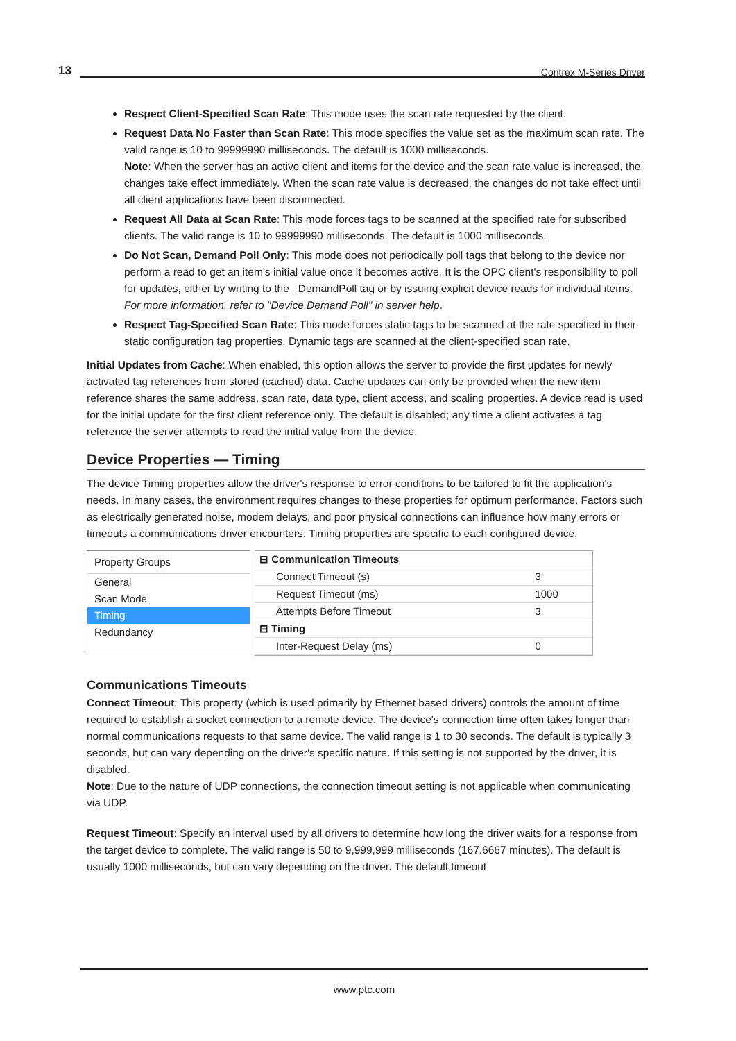13 Contrex M-Series Driver
Respect Client-Specified Scan Rate: This mode uses the scan rate requested by the client.
Request Data No Faster than Scan Rate: This mode specifies the value set as the maximum scan rate. The valid range is 10 to 99999990 milliseconds. The default is 1000 milliseconds.
Note: When the server has an active client and items for the device and the scan rate value is increased, the changes take effect immediately. When the scan rate value is decreased, the changes do not take effect until all client applications have been disconnected.
Request All Data at Scan Rate: This mode forces tags to be scanned at the specified rate for subscribed clients. The valid range is 10 to 99999990 milliseconds. The default is 1000 milliseconds.
Do Not Scan, Demand Poll Only: This mode does not periodically poll tags that belong to the device nor perform a read to get an item's initial value once it becomes active. It is the OPC client's responsibility to poll for updates, either by writing to the _DemandPoll tag or by issuing explicit device reads for individual items. For more information, refer to "Device Demand Poll" in server help.
Respect Tag-Specified Scan Rate: This mode forces static tags to be scanned at the rate specified in their static configuration tag properties. Dynamic tags are scanned at the client-specified scan rate.
Initial Updates from Cache: When enabled, this option allows the server to provide the first updates for newly activated tag references from stored (cached) data. Cache updates can only be provided when the new item reference shares the same address, scan rate, data type, client access, and scaling properties. A device read is used for the initial update for the first client reference only. The default is disabled; any time a client activates a tag reference the server attempts to read the initial value from the device.
Device Properties — Timing
The device Timing properties allow the driver's response to error conditions to be tailored to fit the application's needs. In many cases, the environment requires changes to these properties for optimum performance. Factors such as electrically generated noise, modem delays, and poor physical connections can influence how many errors or timeouts a communications driver encounters. Timing properties are specific to each configured device.
Property Groups
General
Scan Mode
Timing
Redundancy
| ⊟ Communication Timeouts | |
| Connect Timeout (s) | 3 |
| Request Timeout (ms) | 1000 |
| Attempts Before Timeout | 3 |
| ⊟ Timing | |
| Inter-Request Delay (ms) | 0 |
Communications Timeouts
Connect Timeout: This property (which is used primarily by Ethernet based drivers) controls the amount of time required to establish a socket connection to a remote device. The device's connection time often takes longer than normal communications requests to that same device. The valid range is 1 to 30 seconds. The default is typically 3 seconds, but can vary depending on the driver's specific nature. If this setting is not supported by the driver, it is disabled.
Note: Due to the nature of UDP connections, the connection timeout setting is not applicable when communicating via UDP.
Request Timeout: Specify an interval used by all drivers to determine how long the driver waits for a response from the target device to complete. The valid range is 50 to 9,999,999 milliseconds (167.6667 minutes). The default is usually 1000 milliseconds, but can vary depending on the driver. The default timeout
www.ptc.com